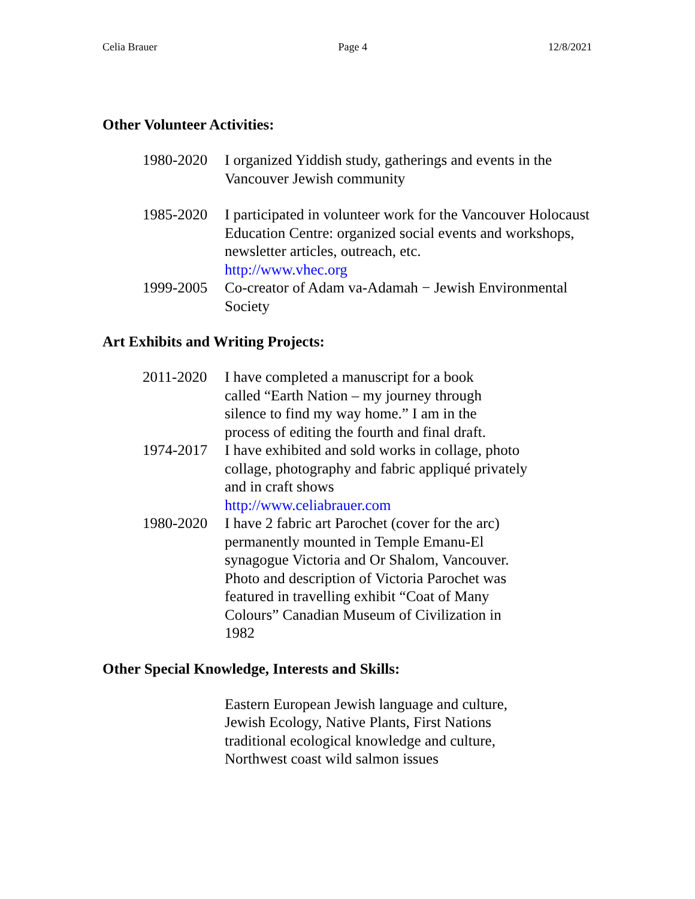Celia Brauer Page 4 12/8/2021
Other Volunteer Activities:
1980-2020 I organized Yiddish study, gatherings and events in the Vancouver Jewish community
1985-2020 I participated in volunteer work for the Vancouver Holocaust Education Centre: organized social events and workshops, newsletter articles, outreach, etc.
http://www.vhec.org
1999-2005 Co-creator of Adam va-Adamah − Jewish Environmental Society
Art Exhibits and Writing Projects:
2011-2020 I have completed a manuscript for a book called “Earth Nation – my journey through silence to find my way home.” I am in the process of editing the fourth and final draft.
1974-2017 I have exhibited and sold works in collage, photo collage, photography and fabric appliqué privately and in craft shows
http://www.celiabrauer.com
1980-2020 I have 2 fabric art Parochet (cover for the arc) permanently mounted in Temple Emanu-El synagogue Victoria and Or Shalom, Vancouver. Photo and description of Victoria Parochet was featured in travelling exhibit “Coat of Many Colours” Canadian Museum of Civilization in 1982
Other Special Knowledge, Interests and Skills:
Eastern European Jewish language and culture, Jewish Ecology, Native Plants, First Nations traditional ecological knowledge and culture, Northwest coast wild salmon issues